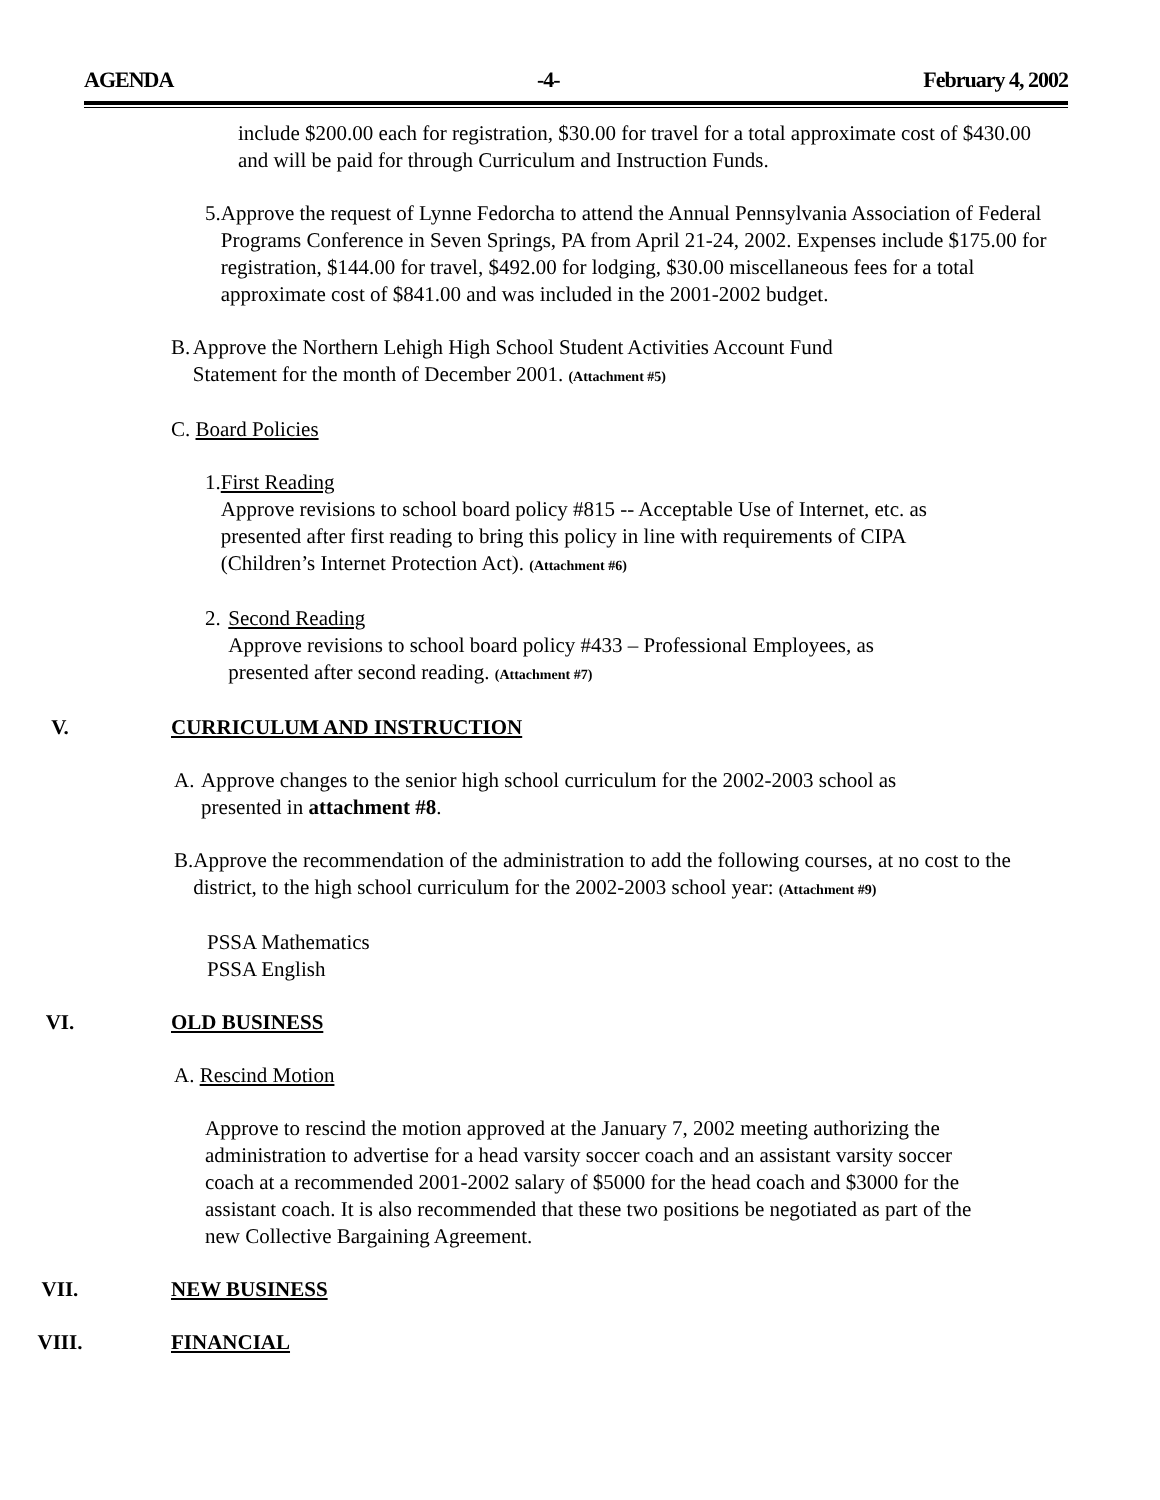AGENDA -4- February 4, 2002
include $200.00 each for registration, $30.00 for travel for a total approximate cost of $430.00 and will be paid for through Curriculum and Instruction Funds.
5. Approve the request of Lynne Fedorcha to attend the Annual Pennsylvania Association of Federal Programs Conference in Seven Springs, PA from April 21-24, 2002. Expenses include $175.00 for registration, $144.00 for travel, $492.00 for lodging, $30.00 miscellaneous fees for a total approximate cost of $841.00 and was included in the 2001-2002 budget.
B. Approve the Northern Lehigh High School Student Activities Account Fund Statement for the month of December 2001. (Attachment #5)
C. Board Policies
1. First Reading
Approve revisions to school board policy #815 -- Acceptable Use of Internet, etc. as presented after first reading to bring this policy in line with requirements of CIPA (Children’s Internet Protection Act). (Attachment #6)
2. Second Reading
Approve revisions to school board policy #433 – Professional Employees, as presented after second reading. (Attachment #7)
V. CURRICULUM AND INSTRUCTION
A. Approve changes to the senior high school curriculum for the 2002-2003 school as presented in attachment #8.
B. Approve the recommendation of the administration to add the following courses, at no cost to the district, to the high school curriculum for the 2002-2003 school year: (Attachment #9)
PSSA Mathematics
PSSA English
VI. OLD BUSINESS
A. Rescind Motion
Approve to rescind the motion approved at the January 7, 2002 meeting authorizing the administration to advertise for a head varsity soccer coach and an assistant varsity soccer coach at a recommended 2001-2002 salary of $5000 for the head coach and $3000 for the assistant coach. It is also recommended that these two positions be negotiated as part of the new Collective Bargaining Agreement.
VII. NEW BUSINESS
VIII. FINANCIAL